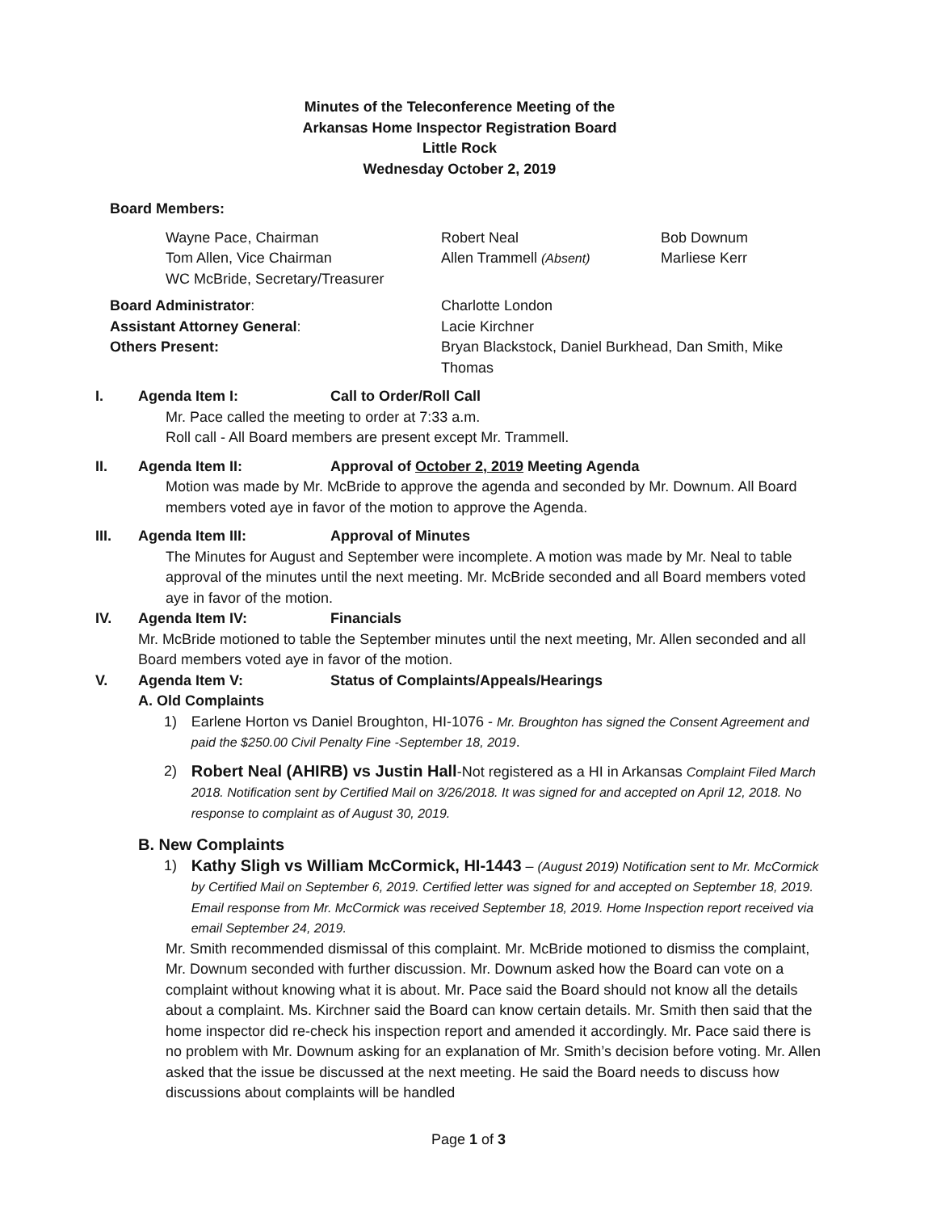Minutes of the Teleconference Meeting of the
Arkansas Home Inspector Registration Board
Little Rock
Wednesday October 2, 2019
Board Members:
Wayne Pace, Chairman
Tom Allen, Vice Chairman
WC McBride, Secretary/Treasurer
Robert Neal
Allen Trammell (Absent)
Bob Downum
Marliese Kerr
Board Administrator:
Assistant Attorney General:
Others Present:
Charlotte London
Lacie Kirchner
Bryan Blackstock, Daniel Burkhead, Dan Smith, Mike Thomas
I. Agenda Item I: Call to Order/Roll Call
Mr. Pace called the meeting to order at 7:33 a.m.
Roll call - All Board members are present except Mr. Trammell.
II. Agenda Item II: Approval of October 2, 2019 Meeting Agenda
Motion was made by Mr. McBride to approve the agenda and seconded by Mr. Downum. All Board members voted aye in favor of the motion to approve the Agenda.
III. Agenda Item III: Approval of Minutes
The Minutes for August and September were incomplete. A motion was made by Mr. Neal to table approval of the minutes until the next meeting. Mr. McBride seconded and all Board members voted aye in favor of the motion.
IV. Agenda Item IV: Financials
Mr. McBride motioned to table the September minutes until the next meeting, Mr. Allen seconded and all Board members voted aye in favor of the motion.
V. Agenda Item V: Status of Complaints/Appeals/Hearings
A. Old Complaints
1) Earlene Horton vs Daniel Broughton, HI-1076 - Mr. Broughton has signed the Consent Agreement and paid the $250.00 Civil Penalty Fine -September 18, 2019.
2) Robert Neal (AHIRB) vs Justin Hall-Not registered as a HI in Arkansas Complaint Filed March 2018. Notification sent by Certified Mail on 3/26/2018. It was signed for and accepted on April 12, 2018. No response to complaint as of August 30, 2019.
B. New Complaints
1) Kathy Sligh vs William McCormick, HI-1443 – (August 2019) Notification sent to Mr. McCormick by Certified Mail on September 6, 2019. Certified letter was signed for and accepted on September 18, 2019. Email response from Mr. McCormick was received September 18, 2019. Home Inspection report received via email September 24, 2019.
Mr. Smith recommended dismissal of this complaint. Mr. McBride motioned to dismiss the complaint, Mr. Downum seconded with further discussion. Mr. Downum asked how the Board can vote on a complaint without knowing what it is about. Mr. Pace said the Board should not know all the details about a complaint. Ms. Kirchner said the Board can know certain details. Mr. Smith then said that the home inspector did re-check his inspection report and amended it accordingly. Mr. Pace said there is no problem with Mr. Downum asking for an explanation of Mr. Smith’s decision before voting. Mr. Allen asked that the issue be discussed at the next meeting. He said the Board needs to discuss how discussions about complaints will be handled
Page 1 of 3